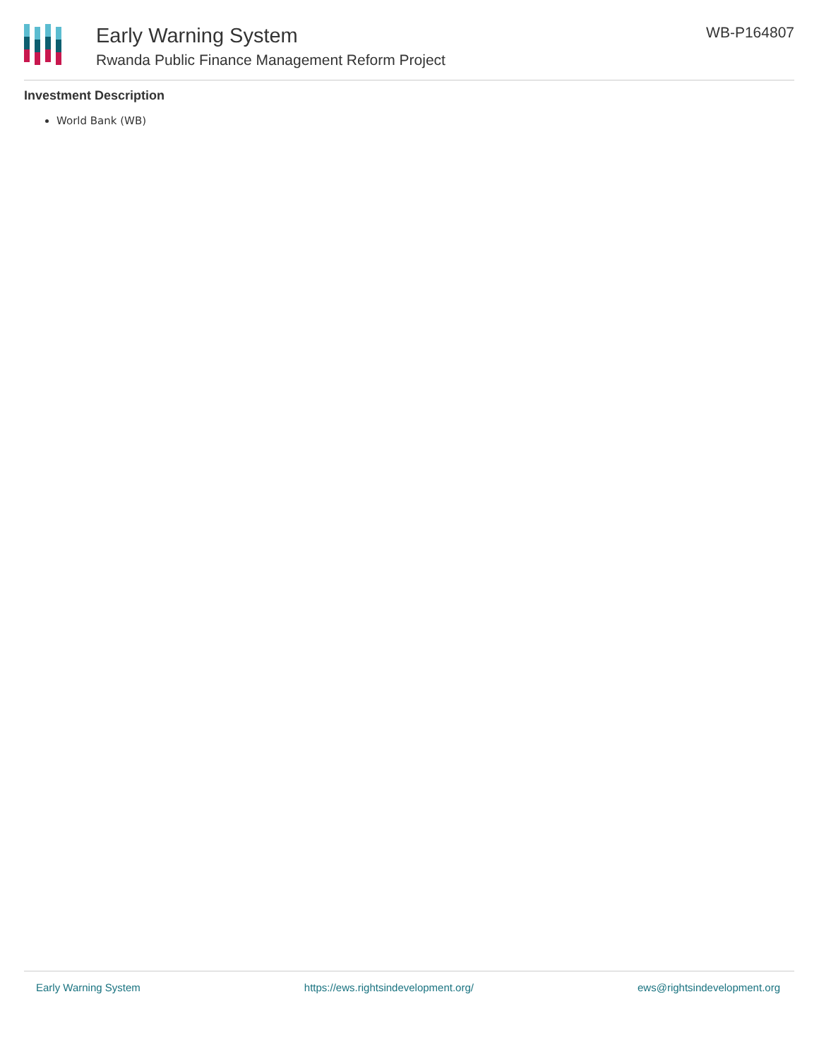Early Warning System
Rwanda Public Finance Management Reform Project
WB-P164807
Investment Description
World Bank (WB)
Early Warning System https://ews.rightsindevelopment.org/ ews@rightsindevelopment.org